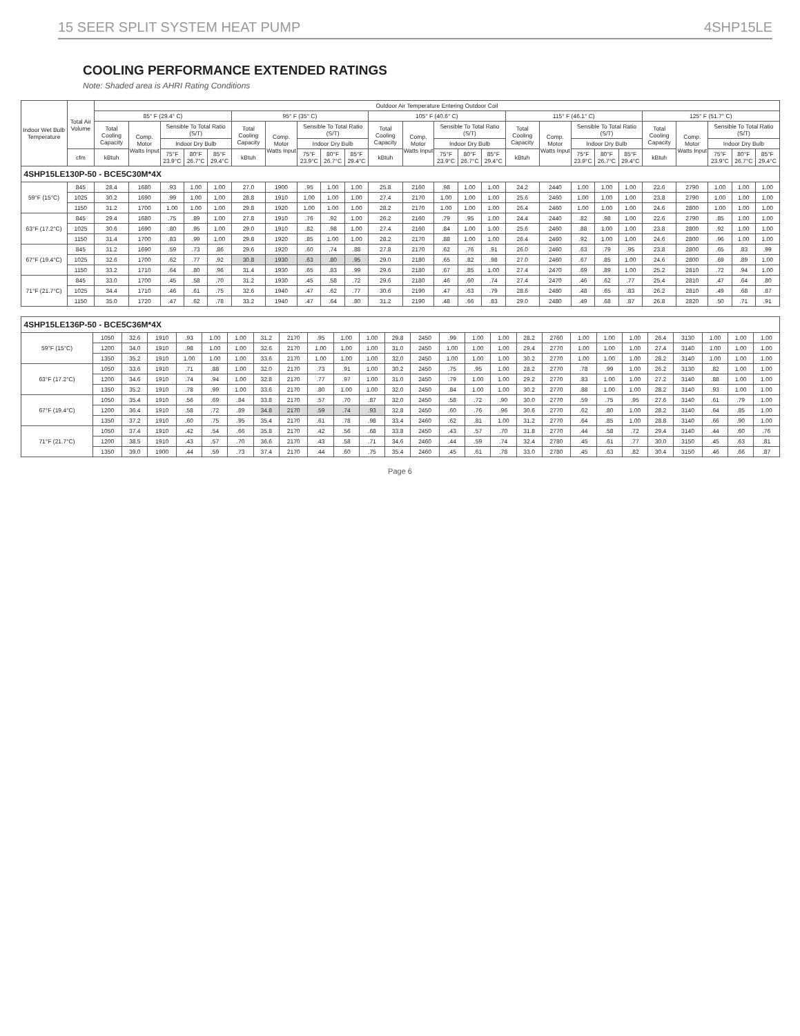15 SEER SPLIT SYSTEM HEAT PUMP 4SHP15LE
COOLING PERFORMANCE EXTENDED RATINGS
Note: Shaded area is AHRI Rating Conditions
| Indoor Wet Bulb Temperature | Total Air Volume | Outdoor Air Temperature Entering Outdoor Coil | | | | | | | | | | | | | | | | | | | | | | | | |
| --- | --- | --- | --- | --- | --- | --- | --- | --- | --- | --- | --- | --- | --- | --- | --- | --- | --- | --- | --- | --- | --- | --- | --- | --- | --- | --- |
| | | 85° F (29.4° C) | | | | | 95° F (35° C) | | | | | 105° F (40.6° C) | | | | | 115° F (46.1° C) | | | | | 125° F (51.7° C) | | | | |
| | | Total Cooling Capacity | Comp. Motor Watts Input | Sensible To Total Ratio (S/T) | | | Total Cooling Capacity | Comp. Motor Watts Input | Sensible To Total Ratio (S/T) | | | Total Cooling Capacity | Comp. Motor Watts Input | Sensible To Total Ratio (S/T) | | | Total Cooling Capacity | Comp. Motor Watts Input | Sensible To Total Ratio (S/T) | | | Total Cooling Capacity | Comp. Motor Watts Input | Sensible To Total Ratio (S/T) | | |
| | | | | Indoor Dry Bulb | | | | | Indoor Dry Bulb | | | | | Indoor Dry Bulb | | | | | Indoor Dry Bulb | | | | | Indoor Dry Bulb | | |
| | cfm | kBtuh | | 75°F 23.9°C | 80°F 26.7°C | 85°F 29.4°C | kBtuh | | 75°F 23.9°C | 80°F 26.7°C | 85°F 29.4°C | kBtuh | | 75°F 23.9°C | 80°F 26.7°C | 85°F 29.4°C | kBtuh | | 75°F 23.9°C | 80°F 26.7°C | 85°F 29.4°C | kBtuh | | 75°F 23.9°C | 80°F 26.7°C | 85°F 29.4°C |
| 4SHP15LE130P-50 - BCE5C30M*4X | | | | | | | | | | | | | | | | | | | | | | | | | | |
| 59°F (15°C) | 845 | 28.4 | 1680 | .93 | 1.00 | 1.00 | 27.0 | 1900 | .95 | 1.00 | 1.00 | 25.8 | 2160 | .98 | 1.00 | 1.00 | 24.2 | 2440 | 1.00 | 1.00 | 1.00 | 22.6 | 2790 | 1.00 | 1.00 | 1.00 |
| | 1025 | 30.2 | 1690 | .99 | 1.00 | 1.00 | 28.8 | 1910 | 1.00 | 1.00 | 1.00 | 27.4 | 2170 | 1.00 | 1.00 | 1.00 | 25.6 | 2460 | 1.00 | 1.00 | 1.00 | 23.8 | 2790 | 1.00 | 1.00 | 1.00 |
| | 1150 | 31.2 | 1700 | 1.00 | 1.00 | 1.00 | 29.8 | 1920 | 1.00 | 1.00 | 1.00 | 28.2 | 2170 | 1.00 | 1.00 | 1.00 | 26.4 | 2460 | 1.00 | 1.00 | 1.00 | 24.6 | 2800 | 1.00 | 1.00 | 1.00 |
| 63°F (17.2°C) | 845 | 29.4 | 1680 | .75 | .89 | 1.00 | 27.8 | 1910 | .76 | .92 | 1.00 | 26.2 | 2160 | .79 | .95 | 1.00 | 24.4 | 2440 | .82 | .98 | 1.00 | 22.6 | 2790 | .85 | 1.00 | 1.00 |
| | 1025 | 30.6 | 1690 | .80 | .95 | 1.00 | 29.0 | 1910 | .82 | .98 | 1.00 | 27.4 | 2160 | .84 | 1.00 | 1.00 | 25.6 | 2460 | .88 | 1.00 | 1.00 | 23.8 | 2800 | .92 | 1.00 | 1.00 |
| | 1150 | 31.4 | 1700 | .83 | .99 | 1.00 | 29.8 | 1920 | .85 | 1.00 | 1.00 | 28.2 | 2170 | .88 | 1.00 | 1.00 | 26.4 | 2460 | .92 | 1.00 | 1.00 | 24.6 | 2800 | .96 | 1.00 | 1.00 |
| 67°F (19.4°C) | 845 | 31.2 | 1690 | .59 | .73 | .86 | 29.6 | 1920 | .60 | .74 | .88 | 27.8 | 2170 | .62 | .76 | .91 | 26.0 | 2460 | .63 | .79 | .95 | 23.8 | 2800 | .65 | .83 | .99 |
| | 1025 | 32.6 | 1700 | .62 | .77 | .92 | 30.8 | 1930 | .63 | .80 | .95 | 29.0 | 2180 | .65 | .82 | .98 | 27.0 | 2460 | .67 | .85 | 1.00 | 24.6 | 2800 | .69 | .89 | 1.00 |
| | 1150 | 33.2 | 1710 | .64 | .80 | .96 | 31.4 | 1930 | .65 | .83 | .99 | 29.6 | 2180 | .67 | .85 | 1.00 | 27.4 | 2470 | .69 | .89 | 1.00 | 25.2 | 2810 | .72 | .94 | 1.00 |
| 71°F (21.7°C) | 845 | 33.0 | 1700 | .45 | .58 | .70 | 31.2 | 1930 | .45 | .58 | .72 | 29.6 | 2180 | .46 | .60 | .74 | 27.4 | 2470 | .46 | .62 | .77 | 25.4 | 2810 | .47 | .64 | .80 |
| | 1025 | 34.4 | 1710 | .46 | .61 | .75 | 32.6 | 1940 | .47 | .62 | .77 | 30.6 | 2190 | .47 | .63 | .79 | 28.6 | 2480 | .48 | .65 | .83 | 26.2 | 2810 | .49 | .68 | .87 |
| | 1150 | 35.0 | 1720 | .47 | .62 | .78 | 33.2 | 1940 | .47 | .64 | .80 | 31.2 | 2190 | .48 | .66 | .83 | 29.0 | 2480 | .49 | .68 | .87 | 26.8 | 2820 | .50 | .71 | .91 |
| 4SHP15LE136P-50 - BCE5C36M*4X | | | | | | | | | | | | | | | | | | | | | | | | | | |
| 59°F (15°C) | 1050 | 32.6 | 1910 | .93 | 1.00 | 1.00 | 31.2 | 2170 | .95 | 1.00 | 1.00 | 29.8 | 2450 | .99 | 1.00 | 1.00 | 28.2 | 2760 | 1.00 | 1.00 | 1.00 | 26.4 | 3130 | 1.00 | 1.00 | 1.00 |
| | 1200 | 34.0 | 1910 | .98 | 1.00 | 1.00 | 32.6 | 2170 | 1.00 | 1.00 | 1.00 | 31.0 | 2450 | 1.00 | 1.00 | 1.00 | 29.4 | 2770 | 1.00 | 1.00 | 1.00 | 27.4 | 3140 | 1.00 | 1.00 | 1.00 |
| | 1350 | 35.2 | 1910 | 1.00 | 1.00 | 1.00 | 33.6 | 2170 | 1.00 | 1.00 | 1.00 | 32.0 | 2450 | 1.00 | 1.00 | 1.00 | 30.2 | 2770 | 1.00 | 1.00 | 1.00 | 28.2 | 3140 | 1.00 | 1.00 | 1.00 |
| 63°F (17.2°C) | 1050 | 33.6 | 1910 | .71 | .88 | 1.00 | 32.0 | 2170 | .73 | .91 | 1.00 | 30.2 | 2450 | .75 | .95 | 1.00 | 28.2 | 2770 | .78 | .99 | 1.00 | 26.2 | 3130 | .82 | 1.00 | 1.00 |
| | 1200 | 34.6 | 1910 | .74 | .94 | 1.00 | 32.8 | 2170 | .77 | .97 | 1.00 | 31.0 | 2450 | .79 | 1.00 | 1.00 | 29.2 | 2770 | .83 | 1.00 | 1.00 | 27.2 | 3140 | .88 | 1.00 | 1.00 |
| | 1350 | 35.2 | 1910 | .78 | .99 | 1.00 | 33.6 | 2170 | .80 | 1.00 | 1.00 | 32.0 | 2450 | .84 | 1.00 | 1.00 | 30.2 | 2770 | .88 | 1.00 | 1.00 | 28.2 | 3140 | .93 | 1.00 | 1.00 |
| 67°F (19.4°C) | 1050 | 35.4 | 1910 | .56 | .69 | .84 | 33.8 | 2170 | .57 | .70 | .87 | 32.0 | 2450 | .58 | .72 | .90 | 30.0 | 2770 | .59 | .75 | .95 | 27.6 | 3140 | .61 | .79 | 1.00 |
| | 1200 | 36.4 | 1910 | .58 | .72 | .89 | 34.8 | 2170 | .59 | .74 | .93 | 32.8 | 2450 | .60 | .76 | .96 | 30.6 | 2770 | .62 | .80 | 1.00 | 28.2 | 3140 | .64 | .85 | 1.00 |
| | 1350 | 37.2 | 1910 | .60 | .75 | .95 | 35.4 | 2170 | .61 | .78 | .98 | 33.4 | 2460 | .62 | .81 | 1.00 | 31.2 | 2770 | .64 | .85 | 1.00 | 28.8 | 3140 | .66 | .90 | 1.00 |
| 71°F (21.7°C) | 1050 | 37.4 | 1910 | .42 | .54 | .66 | 35.8 | 2170 | .42 | .56 | .68 | 33.8 | 2450 | .43 | .57 | .70 | 31.8 | 2770 | .44 | .58 | .72 | 29.4 | 3140 | .44 | .60 | .76 |
| | 1200 | 38.5 | 1910 | .43 | .57 | .70 | 36.6 | 2170 | .43 | .58 | .71 | 34.6 | 2460 | .44 | .59 | .74 | 32.4 | 2780 | .45 | .61 | .77 | 30.0 | 3150 | .45 | .63 | .81 |
| | 1350 | 39.0 | 1900 | .44 | .59 | .73 | 37.4 | 2170 | .44 | .60 | .75 | 35.4 | 2460 | .45 | .61 | .78 | 33.0 | 2780 | .45 | .63 | .82 | 30.4 | 3150 | .46 | .66 | .87 |
Page 6